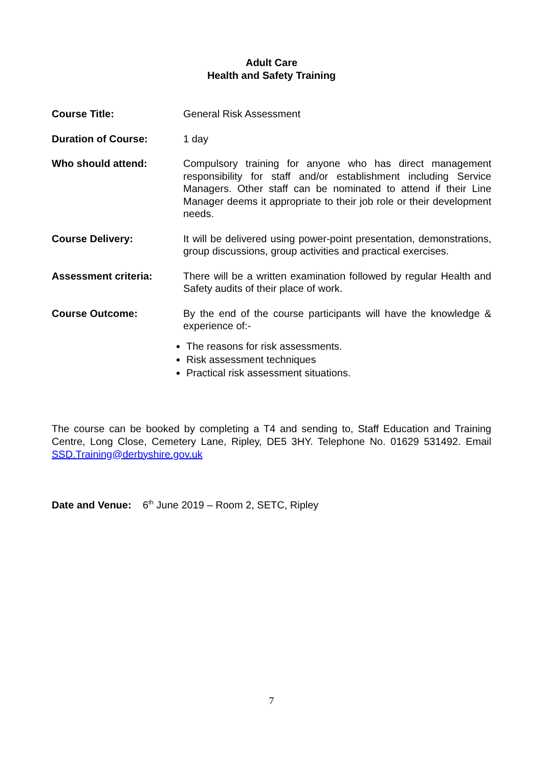Adult Care
Health and Safety Training
Course Title: General Risk Assessment
Duration of Course: 1 day
Who should attend: Compulsory training for anyone who has direct management responsibility for staff and/or establishment including Service Managers. Other staff can be nominated to attend if their Line Manager deems it appropriate to their job role or their development needs.
Course Delivery: It will be delivered using power-point presentation, demonstrations, group discussions, group activities and practical exercises.
Assessment criteria: There will be a written examination followed by regular Health and Safety audits of their place of work.
Course Outcome: By the end of the course participants will have the knowledge & experience of:-
The reasons for risk assessments.
Risk assessment techniques
Practical risk assessment situations.
The course can be booked by completing a T4 and sending to, Staff Education and Training Centre, Long Close, Cemetery Lane, Ripley, DE5 3HY. Telephone No. 01629 531492. Email SSD.Training@derbyshire.gov.uk
Date and Venue: 6<sup>th</sup> June 2019 – Room 2, SETC, Ripley
7